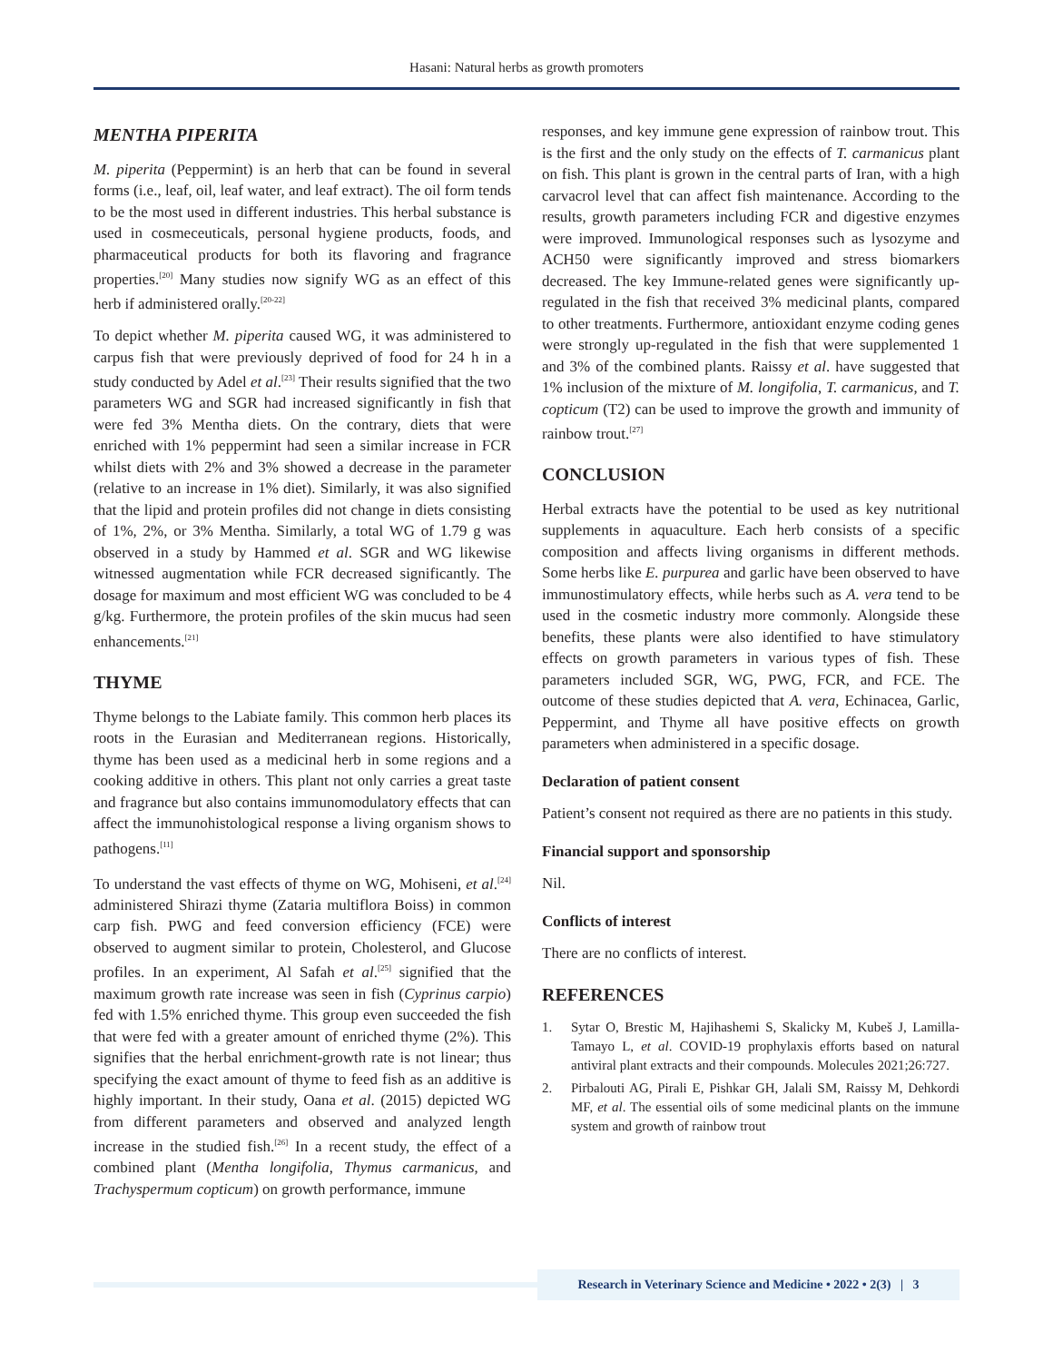Hasani: Natural herbs as growth promoters
MENTHA PIPERITA
M. piperita (Peppermint) is an herb that can be found in several forms (i.e., leaf, oil, leaf water, and leaf extract). The oil form tends to be the most used in different industries. This herbal substance is used in cosmeceuticals, personal hygiene products, foods, and pharmaceutical products for both its flavoring and fragrance properties.<sup>[20]</sup> Many studies now signify WG as an effect of this herb if administered orally.<sup>[20-22]</sup>
To depict whether M. piperita caused WG, it was administered to carpus fish that were previously deprived of food for 24 h in a study conducted by Adel et al.<sup>[23]</sup> Their results signified that the two parameters WG and SGR had increased significantly in fish that were fed 3% Mentha diets. On the contrary, diets that were enriched with 1% peppermint had seen a similar increase in FCR whilst diets with 2% and 3% showed a decrease in the parameter (relative to an increase in 1% diet). Similarly, it was also signified that the lipid and protein profiles did not change in diets consisting of 1%, 2%, or 3% Mentha. Similarly, a total WG of 1.79 g was observed in a study by Hammed et al. SGR and WG likewise witnessed augmentation while FCR decreased significantly. The dosage for maximum and most efficient WG was concluded to be 4 g/kg. Furthermore, the protein profiles of the skin mucus had seen enhancements.<sup>[21]</sup>
THYME
Thyme belongs to the Labiate family. This common herb places its roots in the Eurasian and Mediterranean regions. Historically, thyme has been used as a medicinal herb in some regions and a cooking additive in others. This plant not only carries a great taste and fragrance but also contains immunomodulatory effects that can affect the immunohistological response a living organism shows to pathogens.<sup>[11]</sup>
To understand the vast effects of thyme on WG, Mohiseni, et al.<sup>[24]</sup> administered Shirazi thyme (Zataria multiflora Boiss) in common carp fish. PWG and feed conversion efficiency (FCE) were observed to augment similar to protein, Cholesterol, and Glucose profiles. In an experiment, Al Safah et al.<sup>[25]</sup> signified that the maximum growth rate increase was seen in fish (Cyprinus carpio) fed with 1.5% enriched thyme. This group even succeeded the fish that were fed with a greater amount of enriched thyme (2%). This signifies that the herbal enrichment-growth rate is not linear; thus specifying the exact amount of thyme to feed fish as an additive is highly important. In their study, Oana et al. (2015) depicted WG from different parameters and observed and analyzed length increase in the studied fish.<sup>[26]</sup> In a recent study, the effect of a combined plant (Mentha longifolia, Thymus carmanicus, and Trachyspermum copticum) on growth performance, immune
responses, and key immune gene expression of rainbow trout. This is the first and the only study on the effects of T. carmanicus plant on fish. This plant is grown in the central parts of Iran, with a high carvacrol level that can affect fish maintenance. According to the results, growth parameters including FCR and digestive enzymes were improved. Immunological responses such as lysozyme and ACH50 were significantly improved and stress biomarkers decreased. The key Immune-related genes were significantly up-regulated in the fish that received 3% medicinal plants, compared to other treatments. Furthermore, antioxidant enzyme coding genes were strongly up-regulated in the fish that were supplemented 1 and 3% of the combined plants. Raissy et al. have suggested that 1% inclusion of the mixture of M. longifolia, T. carmanicus, and T. copticum (T2) can be used to improve the growth and immunity of rainbow trout.<sup>[27]</sup>
CONCLUSION
Herbal extracts have the potential to be used as key nutritional supplements in aquaculture. Each herb consists of a specific composition and affects living organisms in different methods. Some herbs like E. purpurea and garlic have been observed to have immunostimulatory effects, while herbs such as A. vera tend to be used in the cosmetic industry more commonly. Alongside these benefits, these plants were also identified to have stimulatory effects on growth parameters in various types of fish. These parameters included SGR, WG, PWG, FCR, and FCE. The outcome of these studies depicted that A. vera, Echinacea, Garlic, Peppermint, and Thyme all have positive effects on growth parameters when administered in a specific dosage.
Declaration of patient consent
Patient’s consent not required as there are no patients in this study.
Financial support and sponsorship
Nil.
Conflicts of interest
There are no conflicts of interest.
REFERENCES
1. Sytar O, Brestic M, Hajihashemi S, Skalicky M, Kubeš J, Lamilla-Tamayo L, et al. COVID-19 prophylaxis efforts based on natural antiviral plant extracts and their compounds. Molecules 2021;26:727.
2. Pirbalouti AG, Pirali E, Pishkar GH, Jalali SM, Raissy M, Dehkordi MF, et al. The essential oils of some medicinal plants on the immune system and growth of rainbow trout
Research in Veterinary Science and Medicine • 2022 • 2(3) | 3